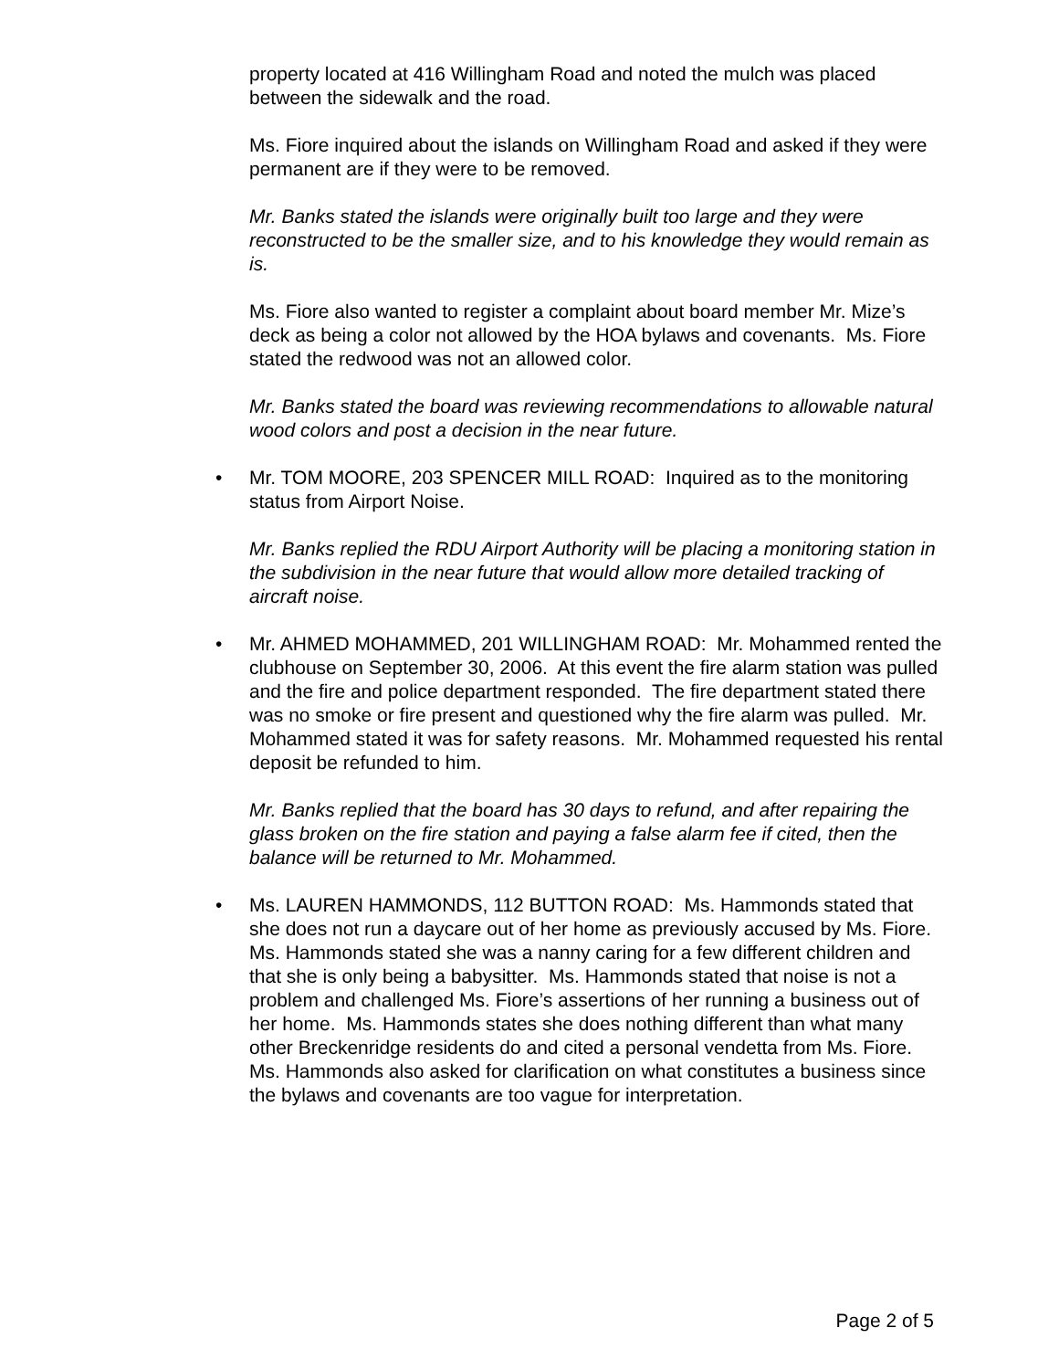property located at 416 Willingham Road and noted the mulch was placed between the sidewalk and the road.
Ms. Fiore inquired about the islands on Willingham Road and asked if they were permanent are if they were to be removed.
Mr. Banks stated the islands were originally built too large and they were reconstructed to be the smaller size, and to his knowledge they would remain as is.
Ms. Fiore also wanted to register a complaint about board member Mr. Mize’s deck as being a color not allowed by the HOA bylaws and covenants. Ms. Fiore stated the redwood was not an allowed color.
Mr. Banks stated the board was reviewing recommendations to allowable natural wood colors and post a decision in the near future.
• Mr. TOM MOORE, 203 SPENCER MILL ROAD: Inquired as to the monitoring status from Airport Noise.
Mr. Banks replied the RDU Airport Authority will be placing a monitoring station in the subdivision in the near future that would allow more detailed tracking of aircraft noise.
• Mr. AHMED MOHAMMED, 201 WILLINGHAM ROAD: Mr. Mohammed rented the clubhouse on September 30, 2006. At this event the fire alarm station was pulled and the fire and police department responded. The fire department stated there was no smoke or fire present and questioned why the fire alarm was pulled. Mr. Mohammed stated it was for safety reasons. Mr. Mohammed requested his rental deposit be refunded to him.
Mr. Banks replied that the board has 30 days to refund, and after repairing the glass broken on the fire station and paying a false alarm fee if cited, then the balance will be returned to Mr. Mohammed.
• Ms. LAUREN HAMMONDS, 112 BUTTON ROAD: Ms. Hammonds stated that she does not run a daycare out of her home as previously accused by Ms. Fiore. Ms. Hammonds stated she was a nanny caring for a few different children and that she is only being a babysitter. Ms. Hammonds stated that noise is not a problem and challenged Ms. Fiore’s assertions of her running a business out of her home. Ms. Hammonds states she does nothing different than what many other Breckenridge residents do and cited a personal vendetta from Ms. Fiore. Ms. Hammonds also asked for clarification on what constitutes a business since the bylaws and covenants are too vague for interpretation.
Page 2 of 5